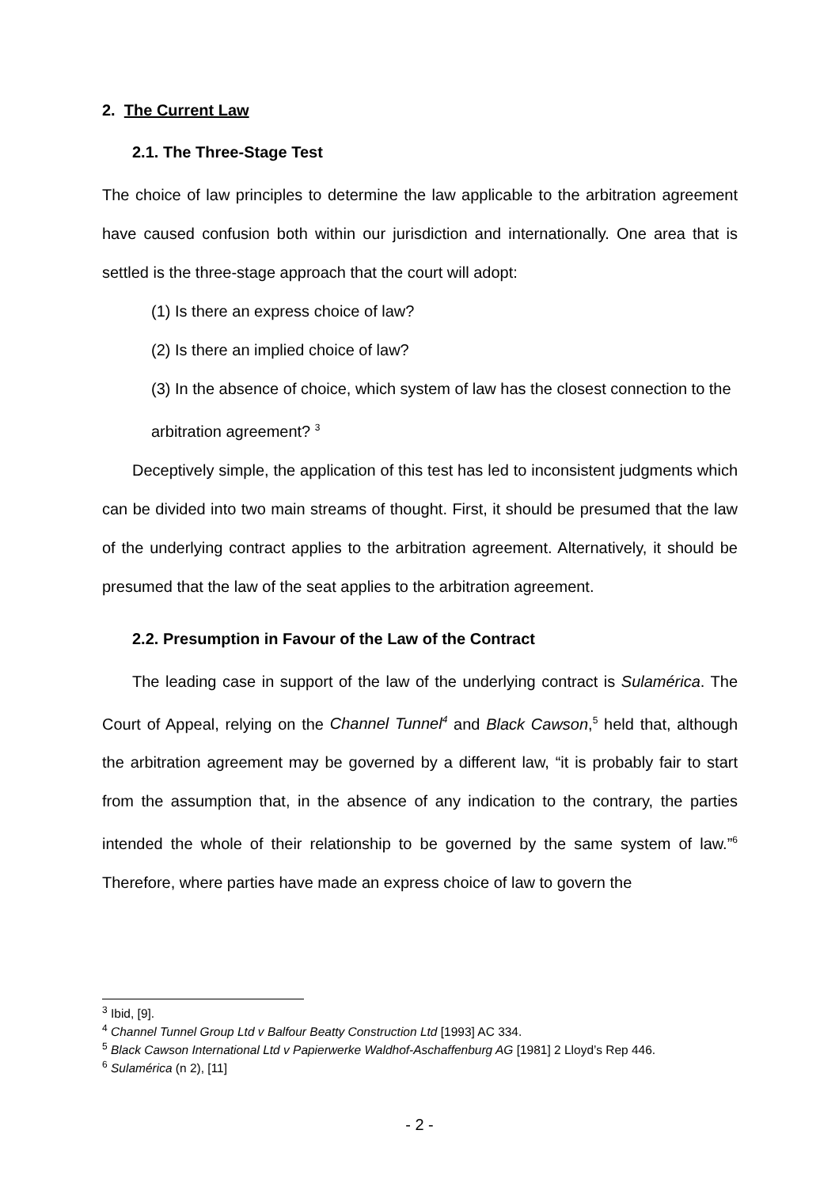2. The Current Law
2.1. The Three-Stage Test
The choice of law principles to determine the law applicable to the arbitration agreement have caused confusion both within our jurisdiction and internationally. One area that is settled is the three-stage approach that the court will adopt:
(1) Is there an express choice of law?
(2) Is there an implied choice of law?
(3) In the absence of choice, which system of law has the closest connection to the arbitration agreement? <sup>3</sup>
Deceptively simple, the application of this test has led to inconsistent judgments which can be divided into two main streams of thought. First, it should be presumed that the law of the underlying contract applies to the arbitration agreement. Alternatively, it should be presumed that the law of the seat applies to the arbitration agreement.
2.2. Presumption in Favour of the Law of the Contract
The leading case in support of the law of the underlying contract is Sulamérica. The Court of Appeal, relying on the Channel Tunnel<sup>4</sup> and Black Cawson,<sup>5</sup> held that, although the arbitration agreement may be governed by a different law, “it is probably fair to start from the assumption that, in the absence of any indication to the contrary, the parties intended the whole of their relationship to be governed by the same system of law.”<sup>6</sup> Therefore, where parties have made an express choice of law to govern the
<sup>3</sup> Ibid, [9].
<sup>4</sup> Channel Tunnel Group Ltd v Balfour Beatty Construction Ltd [1993] AC 334.
<sup>5</sup> Black Cawson International Ltd v Papierwerke Waldhof-Aschaffenburg AG [1981] 2 Lloyd’s Rep 446.
<sup>6</sup> Sulamérica (n 2), [11]
- 2 -